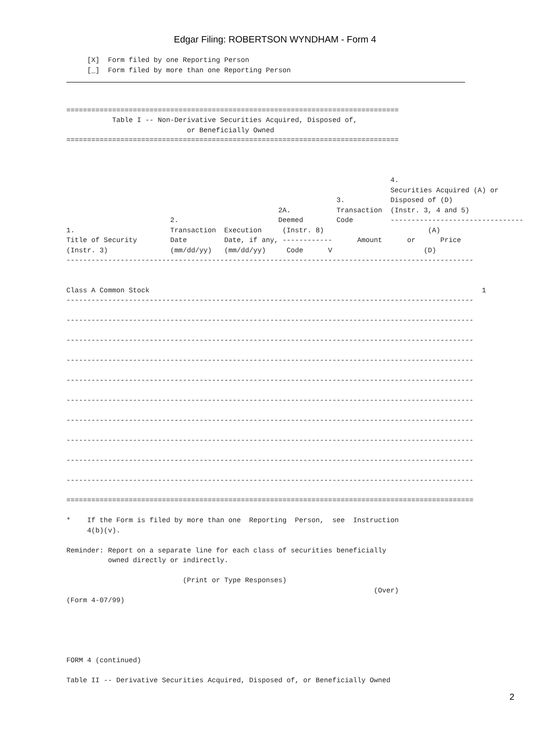Edgar Filing: ROBERTSON WYNDHAM - Form 4
     [X]  Form filed by one Reporting Person
     [_]  Form filed by more than one Reporting Person



================================================================================
           Table I -- Non-Derivative Securities Acquired, Disposed of,
                             or Beneficially Owned
================================================================================



                                                                              4.
                                                                              Securities Acquired (A) or
                                                                 3.           Disposed of (D)
                                                   2A.           Transaction  (Instr. 3, 4 and 5)
                         2.                        Deemed        Code         --------------------------------
1.                       Transaction  Execution     (Instr. 8)                         (A)
Title of Security        Date         Date, if any, ------------      Amount      or      Price
(Instr. 3)               (mm/dd/yy)   (mm/dd/yy)     Code      V                      (D)
--------------------------------------------------------------------------------------------------


Class A Common Stock                                                                                1
--------------------------------------------------------------------------------------------------

--------------------------------------------------------------------------------------------------

--------------------------------------------------------------------------------------------------

--------------------------------------------------------------------------------------------------

--------------------------------------------------------------------------------------------------

--------------------------------------------------------------------------------------------------

--------------------------------------------------------------------------------------------------

--------------------------------------------------------------------------------------------------

--------------------------------------------------------------------------------------------------

--------------------------------------------------------------------------------------------------

==================================================================================================

*    If the Form is filed by more than one  Reporting  Person,  see  Instruction
     4(b)(v).

Reminder: Report on a separate line for each class of securities beneficially
          owned directly or indirectly.

                            (Print or Type Responses)
                                                                          (Over)
(Form 4-07/99)





FORM 4 (continued)

Table II -- Derivative Securities Acquired, Disposed of, or Beneficially Owned
2